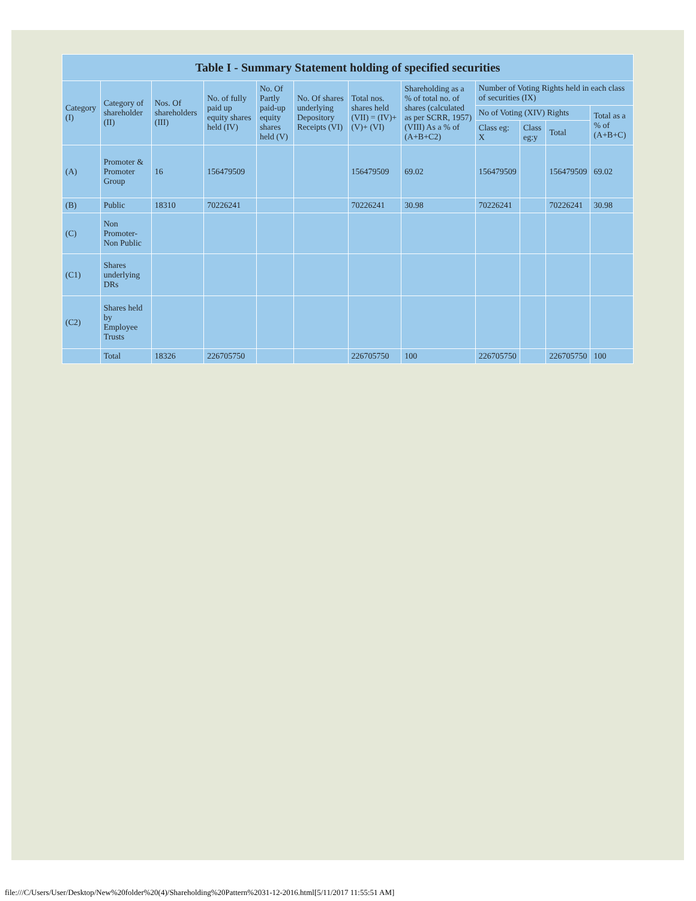| Table I - Summary Statement holding of specified securities | | | | | | | | | | | |
| --- | --- | --- | --- | --- | --- | --- | --- | --- | --- | --- | --- |
| Category (I) | Category of shareholder (II) | Nos. Of shareholders (III) | No. of fully paid up equity shares held (IV) | No. Of Partly paid-up equity shares held (V) | No. Of shares underlying Depository Receipts (VI) | Total nos. shares held (VII) = (IV)+(V)+ (VI) | Shareholding as a % of total no. of shares (calculated as per SCRR, 1957) (VIII) As a % of (A+B+C2) | Number of Voting Rights held in each class of securities (IX) | | | |
| | | | | | | | | No of Voting (XIV) Rights | | | Total as a % of (A+B+C) |
| | | | | | | | | Class eg: X | Class eg:y | Total | |
| (A) | Promoter & Promoter Group | 16 | 156479509 | | | 156479509 | 69.02 | 156479509 | | 156479509 | 69.02 |
| (B) | Public | 18310 | 70226241 | | | 70226241 | 30.98 | 70226241 | | 70226241 | 30.98 |
| (C) | Non Promoter- Non Public | | | | | | | | | | |
| (C1) | Shares underlying DRs | | | | | | | | | | |
| (C2) | Shares held by Employee Trusts | | | | | | | | | | |
| | Total | 18326 | 226705750 | | | 226705750 | 100 | 226705750 | | 226705750 | 100 |
file:///C/Users/User/Desktop/New%20folder%20(4)/Shareholding%20Pattern%2031-12-2016.html[5/11/2017 11:55:51 AM]